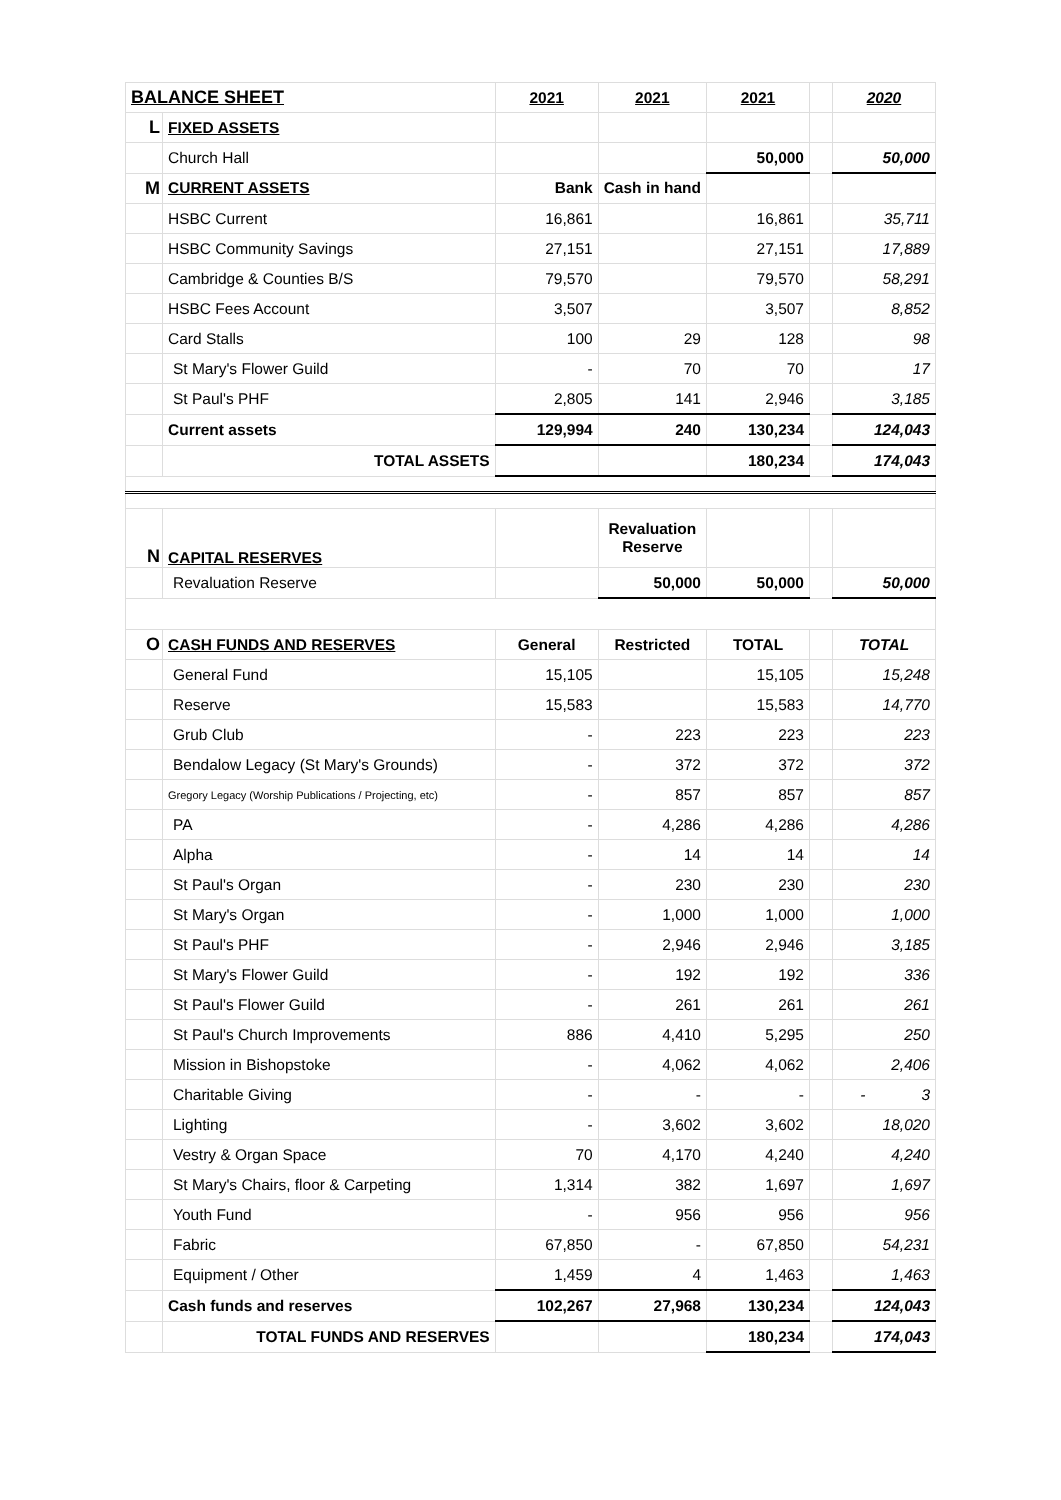| BALANCE SHEET | | 2021 | 2021 | 2021 | | 2020 |
| L | FIXED ASSETS | | | | | |
| | Church Hall | | | 50,000 | | 50,000 |
| M | CURRENT ASSETS | Bank | Cash in hand | | | |
| | HSBC Current | 16,861 | | 16,861 | | 35,711 |
| | HSBC Community Savings | 27,151 | | 27,151 | | 17,889 |
| | Cambridge & Counties B/S | 79,570 | | 79,570 | | 58,291 |
| | HSBC Fees Account | 3,507 | | 3,507 | | 8,852 |
| | Card Stalls | 100 | 29 | 128 | | 98 |
| | St Mary's Flower Guild | - | 70 | 70 | | 17 |
| | St Paul's PHF | 2,805 | 141 | 2,946 | | 3,185 |
| | Current assets | 129,994 | 240 | 130,234 | | 124,043 |
| | TOTAL ASSETS | | | 180,234 | | 174,043 |
| N | CAPITAL RESERVES | | Revaluation Reserve | | | |
| | Revaluation Reserve | | 50,000 | 50,000 | | 50,000 |
| O | CASH FUNDS AND RESERVES | General | Restricted | TOTAL | | TOTAL |
| | General Fund | 15,105 | | 15,105 | | 15,248 |
| | Reserve | 15,583 | | 15,583 | | 14,770 |
| | Grub Club | - | 223 | 223 | | 223 |
| | Bendalow Legacy (St Mary's Grounds) | - | 372 | 372 | | 372 |
| | Gregory Legacy (Worship Publications / Projecting, etc) | - | 857 | 857 | | 857 |
| | PA | - | 4,286 | 4,286 | | 4,286 |
| | Alpha | - | 14 | 14 | | 14 |
| | St Paul's Organ | - | 230 | 230 | | 230 |
| | St Mary's Organ | - | 1,000 | 1,000 | | 1,000 |
| | St Paul's PHF | - | 2,946 | 2,946 | | 3,185 |
| | St Mary's Flower Guild | - | 192 | 192 | | 336 |
| | St Paul's Flower Guild | - | 261 | 261 | | 261 |
| | St Paul's Church Improvements | 886 | 4,410 | 5,295 | | 250 |
| | Mission in Bishopstoke | - | 4,062 | 4,062 | | 2,406 |
| | Charitable Giving | - | - | - | | - 3 |
| | Lighting | - | 3,602 | 3,602 | | 18,020 |
| | Vestry & Organ Space | 70 | 4,170 | 4,240 | | 4,240 |
| | St Mary's Chairs, floor & Carpeting | 1,314 | 382 | 1,697 | | 1,697 |
| | Youth Fund | - | 956 | 956 | | 956 |
| | Fabric | 67,850 | - | 67,850 | | 54,231 |
| | Equipment / Other | 1,459 | 4 | 1,463 | | 1,463 |
| | Cash funds and reserves | 102,267 | 27,968 | 130,234 | | 124,043 |
| | TOTAL FUNDS AND RESERVES | | | 180,234 | | 174,043 |